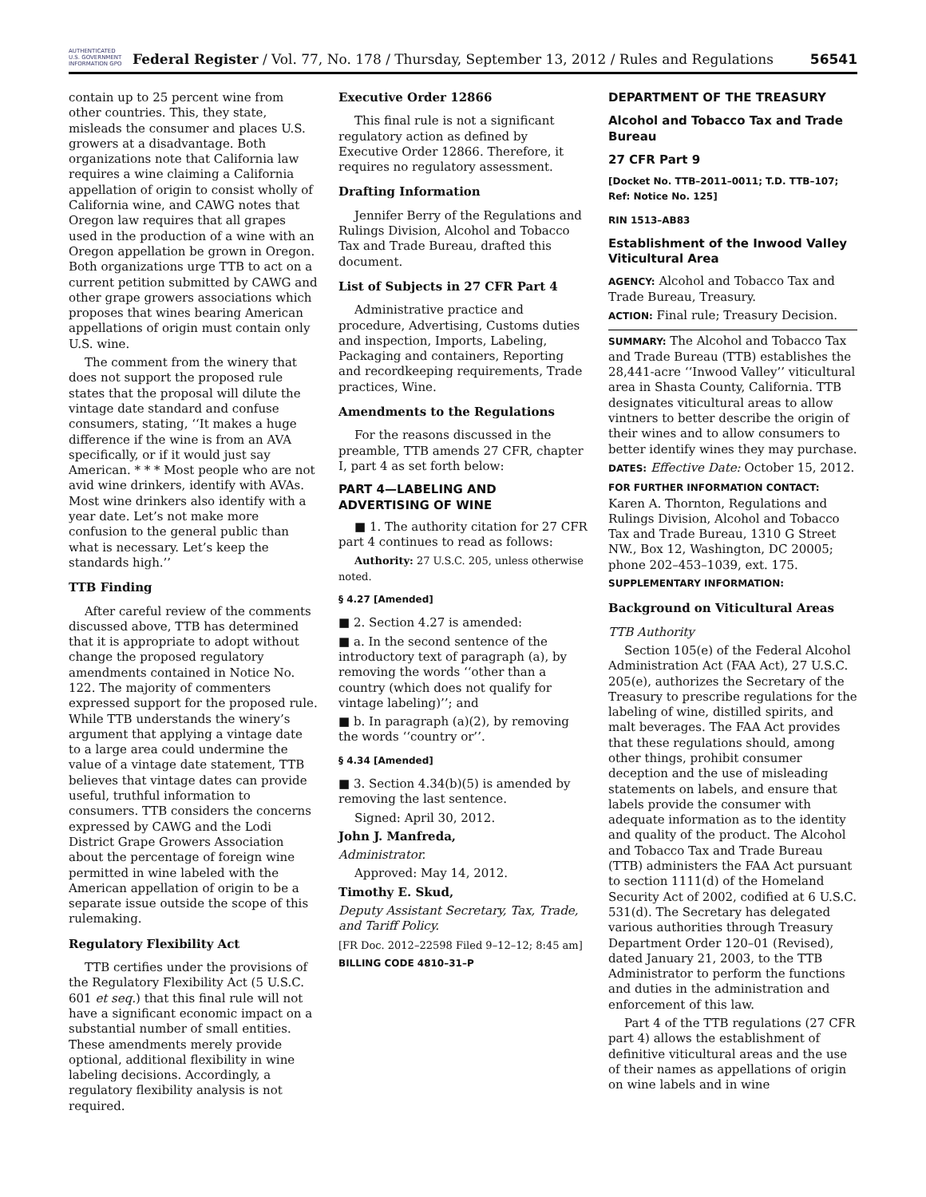AUTHENTICATED U.S. GOVERNMENT INFORMATION GPO
Federal Register / Vol. 77, No. 178 / Thursday, September 13, 2012 / Rules and Regulations
56541
contain up to 25 percent wine from other countries. This, they state, misleads the consumer and places U.S. growers at a disadvantage. Both organizations note that California law requires a wine claiming a California appellation of origin to consist wholly of California wine, and CAWG notes that Oregon law requires that all grapes used in the production of a wine with an Oregon appellation be grown in Oregon. Both organizations urge TTB to act on a current petition submitted by CAWG and other grape growers associations which proposes that wines bearing American appellations of origin must contain only U.S. wine.
The comment from the winery that does not support the proposed rule states that the proposal will dilute the vintage date standard and confuse consumers, stating, ‘‘It makes a huge difference if the wine is from an AVA specifically, or if it would just say American. * * * Most people who are not avid wine drinkers, identify with AVAs. Most wine drinkers also identify with a year date. Let’s not make more confusion to the general public than what is necessary. Let’s keep the standards high.’’
TTB Finding
After careful review of the comments discussed above, TTB has determined that it is appropriate to adopt without change the proposed regulatory amendments contained in Notice No. 122. The majority of commenters expressed support for the proposed rule. While TTB understands the winery’s argument that applying a vintage date to a large area could undermine the value of a vintage date statement, TTB believes that vintage dates can provide useful, truthful information to consumers. TTB considers the concerns expressed by CAWG and the Lodi District Grape Growers Association about the percentage of foreign wine permitted in wine labeled with the American appellation of origin to be a separate issue outside the scope of this rulemaking.
Regulatory Flexibility Act
TTB certifies under the provisions of the Regulatory Flexibility Act (5 U.S.C. 601 et seq.) that this final rule will not have a significant economic impact on a substantial number of small entities. These amendments merely provide optional, additional flexibility in wine labeling decisions. Accordingly, a regulatory flexibility analysis is not required.
Executive Order 12866
This final rule is not a significant regulatory action as defined by Executive Order 12866. Therefore, it requires no regulatory assessment.
Drafting Information
Jennifer Berry of the Regulations and Rulings Division, Alcohol and Tobacco Tax and Trade Bureau, drafted this document.
List of Subjects in 27 CFR Part 4
Administrative practice and procedure, Advertising, Customs duties and inspection, Imports, Labeling, Packaging and containers, Reporting and recordkeeping requirements, Trade practices, Wine.
Amendments to the Regulations
For the reasons discussed in the preamble, TTB amends 27 CFR, chapter I, part 4 as set forth below:
PART 4—LABELING AND ADVERTISING OF WINE
■ 1. The authority citation for 27 CFR part 4 continues to read as follows:
Authority: 27 U.S.C. 205, unless otherwise noted.
§ 4.27 [Amended]
■ 2. Section 4.27 is amended:
■ a. In the second sentence of the introductory text of paragraph (a), by removing the words ‘‘other than a country (which does not qualify for vintage labeling)’’; and
■ b. In paragraph (a)(2), by removing the words ‘‘country or’’.
§ 4.34 [Amended]
■ 3. Section 4.34(b)(5) is amended by removing the last sentence.
Signed: April 30, 2012.
John J. Manfreda,
Administrator.
Approved: May 14, 2012.
Timothy E. Skud,
Deputy Assistant Secretary, Tax, Trade, and Tariff Policy.
[FR Doc. 2012–22598 Filed 9–12–12; 8:45 am]
BILLING CODE 4810–31–P
DEPARTMENT OF THE TREASURY
Alcohol and Tobacco Tax and Trade Bureau
27 CFR Part 9
[Docket No. TTB–2011–0011; T.D. TTB–107; Ref: Notice No. 125]
RIN 1513–AB83
Establishment of the Inwood Valley Viticultural Area
AGENCY: Alcohol and Tobacco Tax and Trade Bureau, Treasury.
ACTION: Final rule; Treasury Decision.
SUMMARY: The Alcohol and Tobacco Tax and Trade Bureau (TTB) establishes the 28,441-acre ‘‘Inwood Valley’’ viticultural area in Shasta County, California. TTB designates viticultural areas to allow vintners to better describe the origin of their wines and to allow consumers to better identify wines they may purchase.
DATES: Effective Date: October 15, 2012.
FOR FURTHER INFORMATION CONTACT: Karen A. Thornton, Regulations and Rulings Division, Alcohol and Tobacco Tax and Trade Bureau, 1310 G Street NW., Box 12, Washington, DC 20005; phone 202–453–1039, ext. 175.
SUPPLEMENTARY INFORMATION:
Background on Viticultural Areas
TTB Authority
Section 105(e) of the Federal Alcohol Administration Act (FAA Act), 27 U.S.C. 205(e), authorizes the Secretary of the Treasury to prescribe regulations for the labeling of wine, distilled spirits, and malt beverages. The FAA Act provides that these regulations should, among other things, prohibit consumer deception and the use of misleading statements on labels, and ensure that labels provide the consumer with adequate information as to the identity and quality of the product. The Alcohol and Tobacco Tax and Trade Bureau (TTB) administers the FAA Act pursuant to section 1111(d) of the Homeland Security Act of 2002, codified at 6 U.S.C. 531(d). The Secretary has delegated various authorities through Treasury Department Order 120–01 (Revised), dated January 21, 2003, to the TTB Administrator to perform the functions and duties in the administration and enforcement of this law.
Part 4 of the TTB regulations (27 CFR part 4) allows the establishment of definitive viticultural areas and the use of their names as appellations of origin on wine labels and in wine